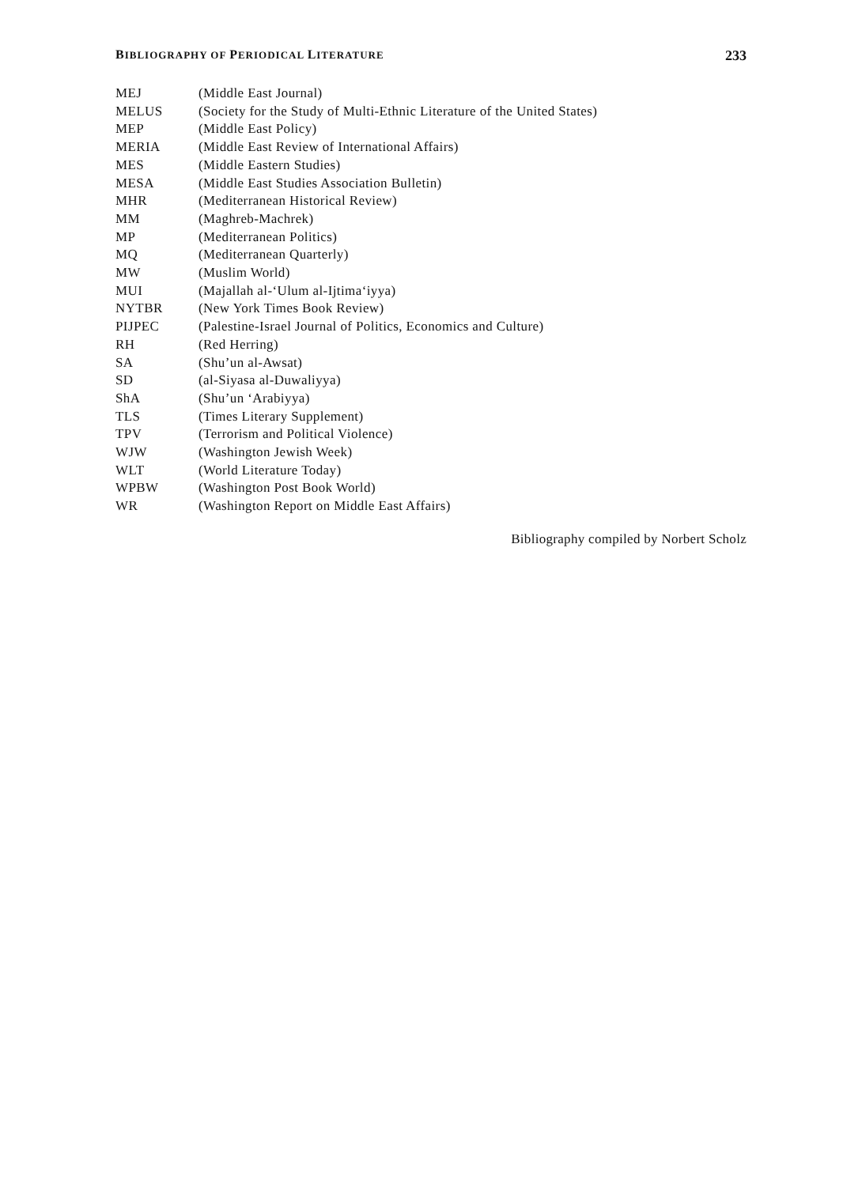BIBLIOGRAPHY OF PERIODICAL LITERATURE 233
MEJ (Middle East Journal)
MELUS (Society for the Study of Multi-Ethnic Literature of the United States)
MEP (Middle East Policy)
MERIA (Middle East Review of International Affairs)
MES (Middle Eastern Studies)
MESA (Middle East Studies Association Bulletin)
MHR (Mediterranean Historical Review)
MM (Maghreb-Machrek)
MP (Mediterranean Politics)
MQ (Mediterranean Quarterly)
MW (Muslim World)
MUI (Majallah al-‘Ulum al-Ijtima‘iyya)
NYTBR (New York Times Book Review)
PIJPEC (Palestine-Israel Journal of Politics, Economics and Culture)
RH (Red Herring)
SA (Shu’un al-Awsat)
SD (al-Siyasa al-Duwaliyya)
ShA (Shu’un ‘Arabiyya)
TLS (Times Literary Supplement)
TPV (Terrorism and Political Violence)
WJW (Washington Jewish Week)
WLT (World Literature Today)
WPBW (Washington Post Book World)
WR (Washington Report on Middle East Affairs)
Bibliography compiled by Norbert Scholz